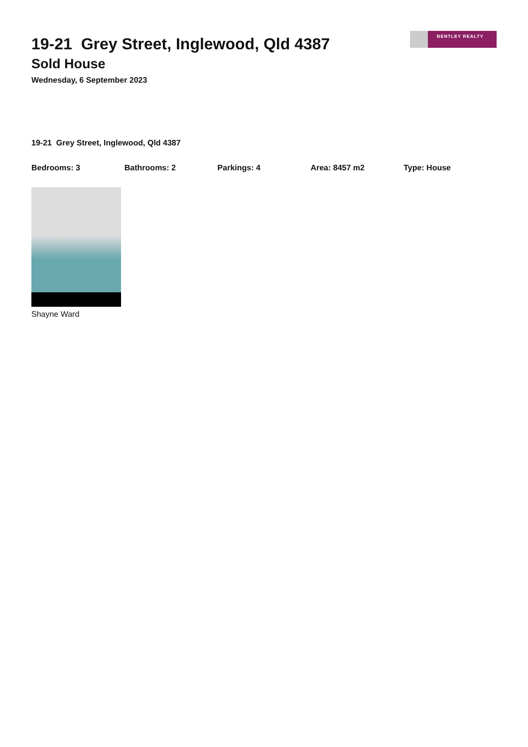19-21 Grey Street, Inglewood, Qld 4387
Sold House
Wednesday, 6 September 2023
BENTLEY REALTY
19-21 Grey Street, Inglewood, Qld 4387
Bedrooms: 3 Bathrooms: 2 Parkings: 4 Area: 8457 m2 Type: House
Shayne Ward